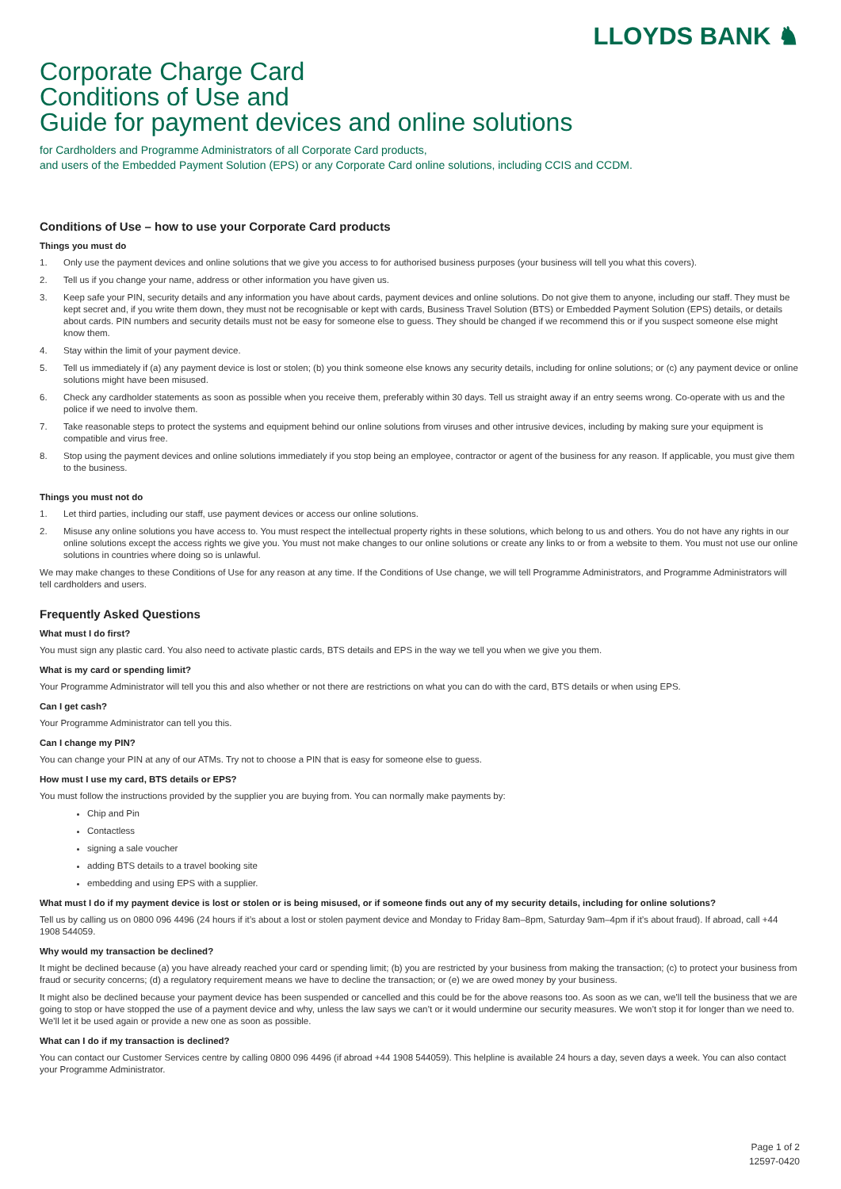LLOYDS BANK ♞
Corporate Charge Card
Conditions of Use and
Guide for payment devices and online solutions
for Cardholders and Programme Administrators of all Corporate Card products,
and users of the Embedded Payment Solution (EPS) or any Corporate Card online solutions, including CCIS and CCDM.
Conditions of Use – how to use your Corporate Card products
Things you must do
1. Only use the payment devices and online solutions that we give you access to for authorised business purposes (your business will tell you what this covers).
2. Tell us if you change your name, address or other information you have given us.
3. Keep safe your PIN, security details and any information you have about cards, payment devices and online solutions. Do not give them to anyone, including our staff. They must be kept secret and, if you write them down, they must not be recognisable or kept with cards, Business Travel Solution (BTS) or Embedded Payment Solution (EPS) details, or details about cards. PIN numbers and security details must not be easy for someone else to guess. They should be changed if we recommend this or if you suspect someone else might know them.
4. Stay within the limit of your payment device.
5. Tell us immediately if (a) any payment device is lost or stolen; (b) you think someone else knows any security details, including for online solutions; or (c) any payment device or online solutions might have been misused.
6. Check any cardholder statements as soon as possible when you receive them, preferably within 30 days. Tell us straight away if an entry seems wrong. Co-operate with us and the police if we need to involve them.
7. Take reasonable steps to protect the systems and equipment behind our online solutions from viruses and other intrusive devices, including by making sure your equipment is compatible and virus free.
8. Stop using the payment devices and online solutions immediately if you stop being an employee, contractor or agent of the business for any reason. If applicable, you must give them to the business.
Things you must not do
1. Let third parties, including our staff, use payment devices or access our online solutions.
2. Misuse any online solutions you have access to. You must respect the intellectual property rights in these solutions, which belong to us and others. You do not have any rights in our online solutions except the access rights we give you. You must not make changes to our online solutions or create any links to or from a website to them. You must not use our online solutions in countries where doing so is unlawful.
We may make changes to these Conditions of Use for any reason at any time. If the Conditions of Use change, we will tell Programme Administrators, and Programme Administrators will tell cardholders and users.
Frequently Asked Questions
What must I do first?
You must sign any plastic card. You also need to activate plastic cards, BTS details and EPS in the way we tell you when we give you them.
What is my card or spending limit?
Your Programme Administrator will tell you this and also whether or not there are restrictions on what you can do with the card, BTS details or when using EPS.
Can I get cash?
Your Programme Administrator can tell you this.
Can I change my PIN?
You can change your PIN at any of our ATMs. Try not to choose a PIN that is easy for someone else to guess.
How must I use my card, BTS details or EPS?
You must follow the instructions provided by the supplier you are buying from. You can normally make payments by:
Chip and Pin
Contactless
signing a sale voucher
adding BTS details to a travel booking site
embedding and using EPS with a supplier.
What must I do if my payment device is lost or stolen or is being misused, or if someone finds out any of my security details, including for online solutions?
Tell us by calling us on 0800 096 4496 (24 hours if it’s about a lost or stolen payment device and Monday to Friday 8am–8pm, Saturday 9am–4pm if it’s about fraud). If abroad, call +44 1908 544059.
Why would my transaction be declined?
It might be declined because (a) you have already reached your card or spending limit; (b) you are restricted by your business from making the transaction; (c) to protect your business from fraud or security concerns; (d) a regulatory requirement means we have to decline the transaction; or (e) we are owed money by your business.
It might also be declined because your payment device has been suspended or cancelled and this could be for the above reasons too. As soon as we can, we’ll tell the business that we are going to stop or have stopped the use of a payment device and why, unless the law says we can’t or it would undermine our security measures. We won’t stop it for longer than we need to. We’ll let it be used again or provide a new one as soon as possible.
What can I do if my transaction is declined?
You can contact our Customer Services centre by calling 0800 096 4496 (if abroad +44 1908 544059). This helpline is available 24 hours a day, seven days a week. You can also contact your Programme Administrator.
Page 1 of 2
12597-0420